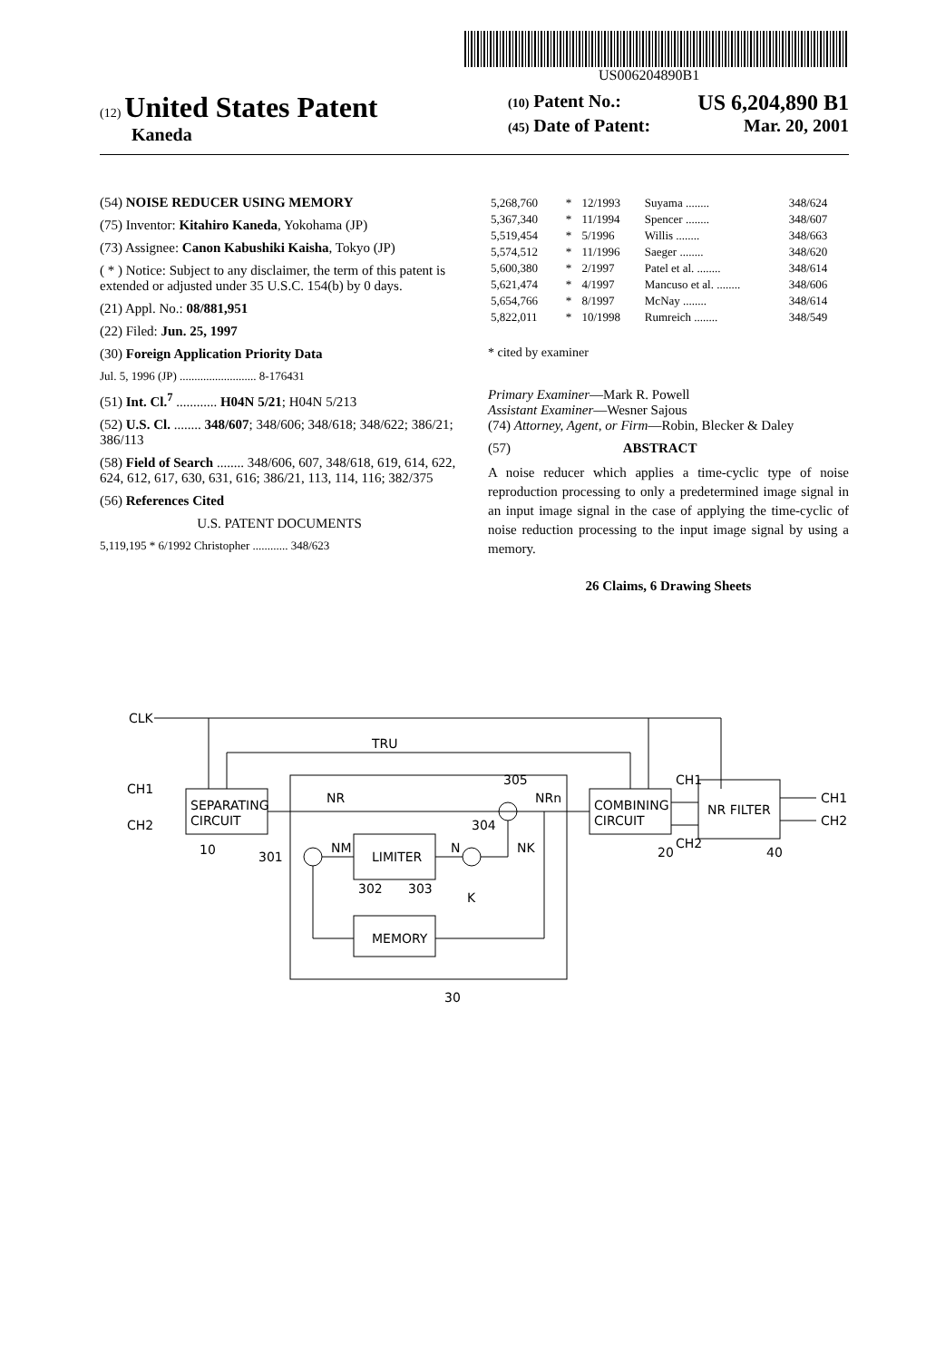US006204890B1
(12) United States Patent
Kaneda
(10) Patent No.: US 6,204,890 B1
(45) Date of Patent: Mar. 20, 2001
(54) NOISE REDUCER USING MEMORY
(75) Inventor: Kitahiro Kaneda, Yokohama (JP)
(73) Assignee: Canon Kabushiki Kaisha, Tokyo (JP)
( * ) Notice: Subject to any disclaimer, the term of this patent is extended or adjusted under 35 U.S.C. 154(b) by 0 days.
(21) Appl. No.: 08/881,951
(22) Filed: Jun. 25, 1997
(30) Foreign Application Priority Data
Jul. 5, 1996 (JP) .......................... 8-176431
(51) Int. Cl.<sup>7</sup> ............ H04N 5/21; H04N 5/213
(52) U.S. Cl. ........ 348/607; 348/606; 348/618; 348/622; 386/21; 386/113
(58) Field of Search ........ 348/606, 607, 348/618, 619, 614, 622, 624, 612, 617, 630, 631, 616; 386/21, 113, 114, 116; 382/375
(56) References Cited
U.S. PATENT DOCUMENTS
5,119,195 * 6/1992 Christopher ............ 348/623
| 5,268,760 | * | 12/1993 | Suyama ........ | 348/624 |
| 5,367,340 | * | 11/1994 | Spencer ........ | 348/607 |
| 5,519,454 | * | 5/1996 | Willis ........ | 348/663 |
| 5,574,512 | * | 11/1996 | Saeger ........ | 348/620 |
| 5,600,380 | * | 2/1997 | Patel et al. ........ | 348/614 |
| 5,621,474 | * | 4/1997 | Mancuso et al. ........ | 348/606 |
| 5,654,766 | * | 8/1997 | McNay ........ | 348/614 |
| 5,822,011 | * | 10/1998 | Rumreich ........ | 348/549 |
* cited by examiner
Primary Examiner—Mark R. Powell
Assistant Examiner—Wesner Sajous
(74) Attorney, Agent, or Firm—Robin, Blecker & Daley
(57) ABSTRACT
A noise reducer which applies a time-cyclic type of noise reproduction processing to only a predetermined image signal in an input image signal in the case of applying the time-cyclic of noise reduction processing to the input image signal by using a memory.
26 Claims, 6 Drawing Sheets
CLK
TRU
CH1
CH2
SEPARATING
CIRCUIT
10
NR
305
NRn
304
NK
301
NM
LIMITER
N
302
303
K
MEMORY
30
COMBINING
CIRCUIT
20
CH1
CH2
NR FILTER
40
CH1
CH2